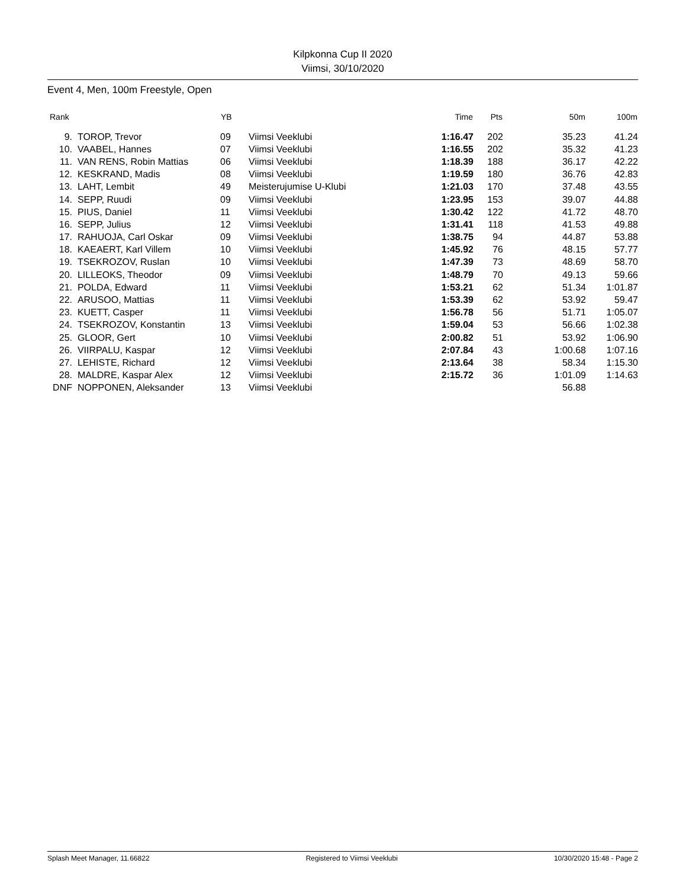Kilpkonna Cup II 2020
Viimsi, 30/10/2020
Event 4, Men, 100m Freestyle, Open
| Rank | | YB | | Time | Pts | 50m | 100m |
| --- | --- | --- | --- | --- | --- | --- | --- |
| 9. | TOROP, Trevor | 09 | Viimsi Veeklubi | 1:16.47 | 202 | 35.23 | 41.24 |
| 10. | VAABEL, Hannes | 07 | Viimsi Veeklubi | 1:16.55 | 202 | 35.32 | 41.23 |
| 11. | VAN RENS, Robin Mattias | 06 | Viimsi Veeklubi | 1:18.39 | 188 | 36.17 | 42.22 |
| 12. | KESKRAND, Madis | 08 | Viimsi Veeklubi | 1:19.59 | 180 | 36.76 | 42.83 |
| 13. | LAHT, Lembit | 49 | Meisterujumise U-Klubi | 1:21.03 | 170 | 37.48 | 43.55 |
| 14. | SEPP, Ruudi | 09 | Viimsi Veeklubi | 1:23.95 | 153 | 39.07 | 44.88 |
| 15. | PIUS, Daniel | 11 | Viimsi Veeklubi | 1:30.42 | 122 | 41.72 | 48.70 |
| 16. | SEPP, Julius | 12 | Viimsi Veeklubi | 1:31.41 | 118 | 41.53 | 49.88 |
| 17. | RAHUOJA, Carl Oskar | 09 | Viimsi Veeklubi | 1:38.75 | 94 | 44.87 | 53.88 |
| 18. | KAEAERT, Karl Villem | 10 | Viimsi Veeklubi | 1:45.92 | 76 | 48.15 | 57.77 |
| 19. | TSEKROZOV, Ruslan | 10 | Viimsi Veeklubi | 1:47.39 | 73 | 48.69 | 58.70 |
| 20. | LILLEOKS, Theodor | 09 | Viimsi Veeklubi | 1:48.79 | 70 | 49.13 | 59.66 |
| 21. | POLDA, Edward | 11 | Viimsi Veeklubi | 1:53.21 | 62 | 51.34 | 1:01.87 |
| 22. | ARUSOO, Mattias | 11 | Viimsi Veeklubi | 1:53.39 | 62 | 53.92 | 59.47 |
| 23. | KUETT, Casper | 11 | Viimsi Veeklubi | 1:56.78 | 56 | 51.71 | 1:05.07 |
| 24. | TSEKROZOV, Konstantin | 13 | Viimsi Veeklubi | 1:59.04 | 53 | 56.66 | 1:02.38 |
| 25. | GLOOR, Gert | 10 | Viimsi Veeklubi | 2:00.82 | 51 | 53.92 | 1:06.90 |
| 26. | VIIRPALU, Kaspar | 12 | Viimsi Veeklubi | 2:07.84 | 43 | 1:00.68 | 1:07.16 |
| 27. | LEHISTE, Richard | 12 | Viimsi Veeklubi | 2:13.64 | 38 | 58.34 | 1:15.30 |
| 28. | MALDRE, Kaspar Alex | 12 | Viimsi Veeklubi | 2:15.72 | 36 | 1:01.09 | 1:14.63 |
| DNF | NOPPONEN, Aleksander | 13 | Viimsi Veeklubi | | | 56.88 | |
Splash Meet Manager, 11.66822 Registered to Viimsi Veeklubi 10/30/2020 15:48 - Page 2